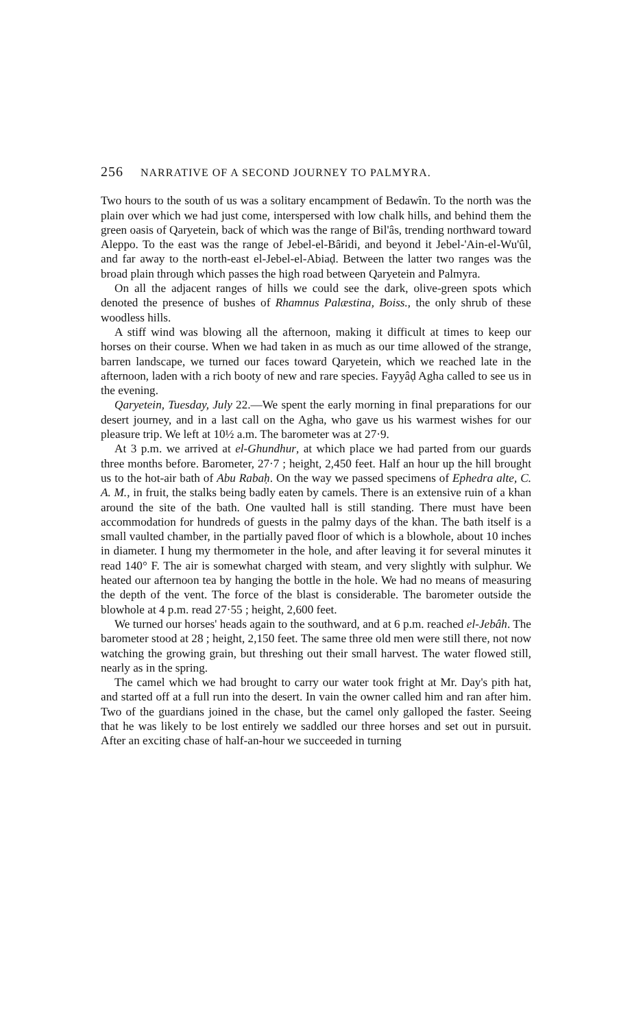256 NARRATIVE OF A SECOND JOURNEY TO PALMYRA.
Two hours to the south of us was a solitary encampment of Bedawîn. To the north was the plain over which we had just come, interspersed with low chalk hills, and behind them the green oasis of Qaryetein, back of which was the range of Bil'âs, trending northward toward Aleppo. To the east was the range of Jebel-el-Bâridi, and beyond it Jebel-'Ain-el-Wu'ûl, and far away to the north-east el-Jebel-el-Abiaḍ. Between the latter two ranges was the broad plain through which passes the high road between Qaryetein and Palmyra.
On all the adjacent ranges of hills we could see the dark, olive-green spots which denoted the presence of bushes of Rhamnus Palæstina, Boiss., the only shrub of these woodless hills.
A stiff wind was blowing all the afternoon, making it difficult at times to keep our horses on their course. When we had taken in as much as our time allowed of the strange, barren landscape, we turned our faces toward Qaryetein, which we reached late in the afternoon, laden with a rich booty of new and rare species. Fayyâḍ Agha called to see us in the evening.
Qaryetein, Tuesday, July 22.—We spent the early morning in final preparations for our desert journey, and in a last call on the Agha, who gave us his warmest wishes for our pleasure trip. We left at 10½ a.m. The barometer was at 27·9.
At 3 p.m. we arrived at el-Ghundhur, at which place we had parted from our guards three months before. Barometer, 27·7 ; height, 2,450 feet. Half an hour up the hill brought us to the hot-air bath of Abu Rabaḥ. On the way we passed specimens of Ephedra alte, C. A. M., in fruit, the stalks being badly eaten by camels. There is an extensive ruin of a khan around the site of the bath. One vaulted hall is still standing. There must have been accommodation for hundreds of guests in the palmy days of the khan. The bath itself is a small vaulted chamber, in the partially paved floor of which is a blowhole, about 10 inches in diameter. I hung my thermometer in the hole, and after leaving it for several minutes it read 140° F. The air is somewhat charged with steam, and very slightly with sulphur. We heated our afternoon tea by hanging the bottle in the hole. We had no means of measuring the depth of the vent. The force of the blast is considerable. The barometer outside the blowhole at 4 p.m. read 27·55 ; height, 2,600 feet.
We turned our horses' heads again to the southward, and at 6 p.m. reached el-Jebâh. The barometer stood at 28 ; height, 2,150 feet. The same three old men were still there, not now watching the growing grain, but threshing out their small harvest. The water flowed still, nearly as in the spring.
The camel which we had brought to carry our water took fright at Mr. Day's pith hat, and started off at a full run into the desert. In vain the owner called him and ran after him. Two of the guardians joined in the chase, but the camel only galloped the faster. Seeing that he was likely to be lost entirely we saddled our three horses and set out in pursuit. After an exciting chase of half-an-hour we succeeded in turning